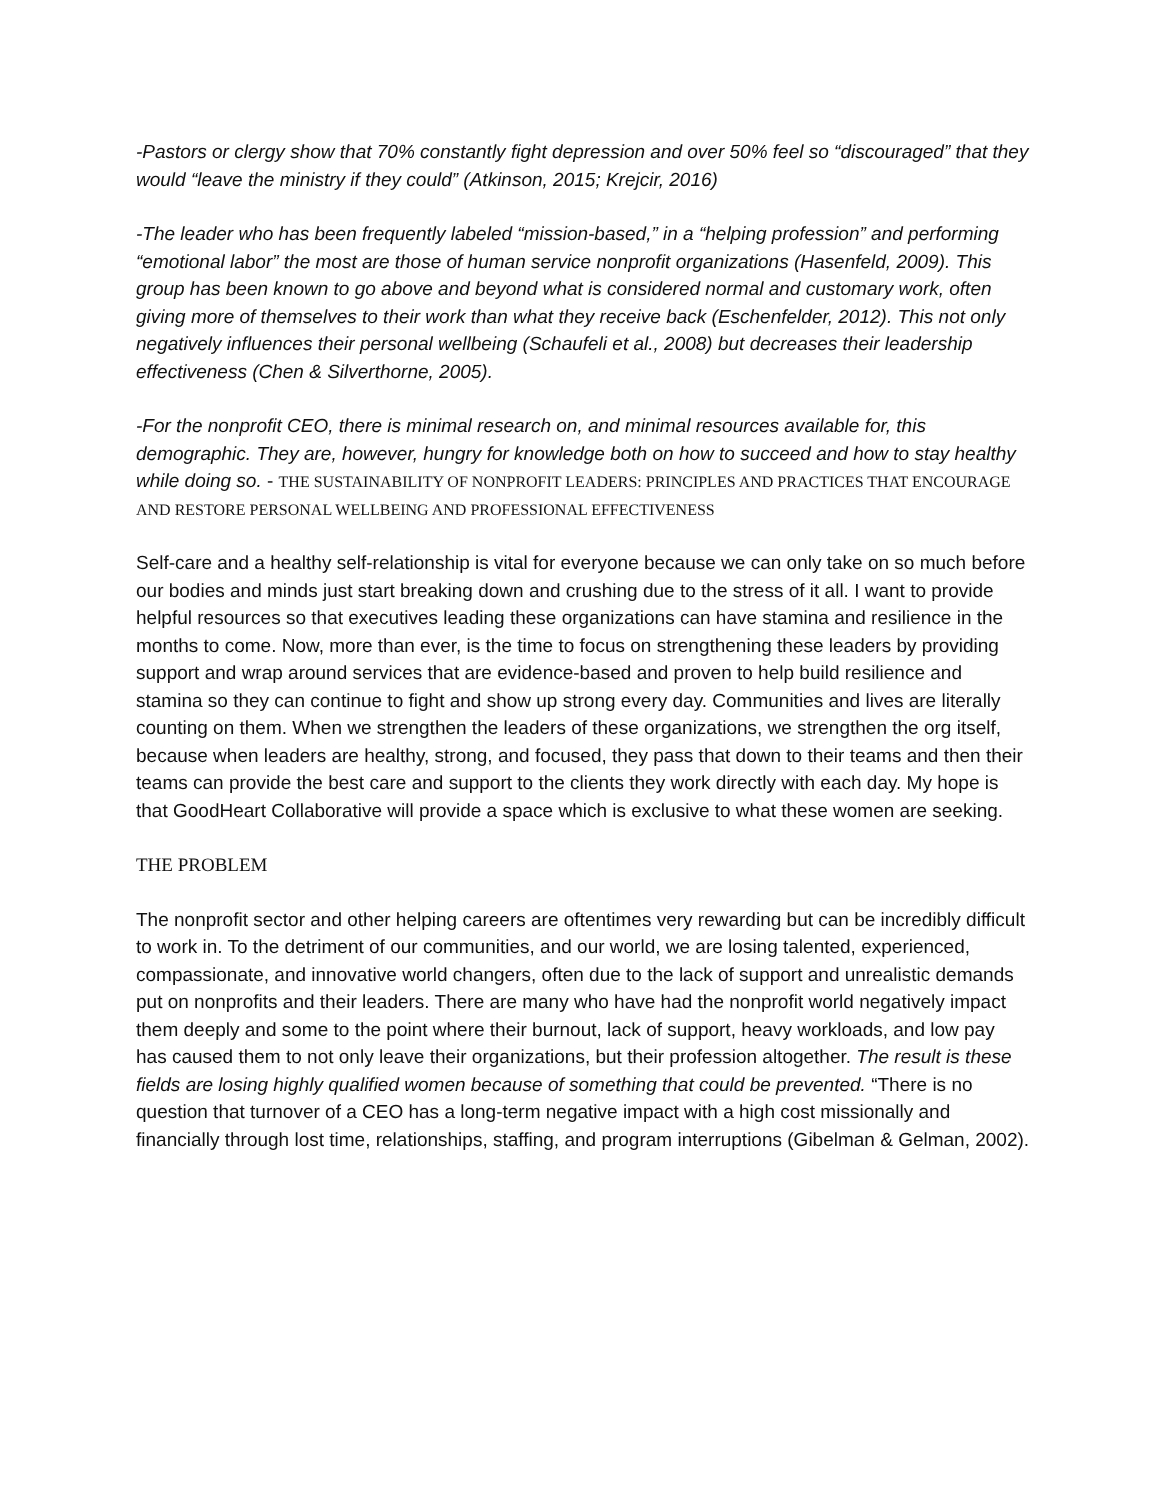-Pastors or clergy show that 70% constantly fight depression and over 50% feel so “discouraged” that they would “leave the ministry if they could” (Atkinson, 2015; Krejcir, 2016)
-The leader who has been frequently labeled “mission-based,” in a “helping profession” and performing “emotional labor” the most are those of human service nonprofit organizations (Hasenfeld, 2009). This group has been known to go above and beyond what is considered normal and customary work, often giving more of themselves to their work than what they receive back (Eschenfelder, 2012). This not only negatively influences their personal wellbeing (Schaufeli et al., 2008) but decreases their leadership effectiveness (Chen & Silverthorne, 2005).
-For the nonprofit CEO, there is minimal research on, and minimal resources available for, this demographic. They are, however, hungry for knowledge both on how to succeed and how to stay healthy while doing so. - THE SUSTAINABILITY OF NONPROFIT LEADERS: PRINCIPLES AND PRACTICES THAT ENCOURAGE AND RESTORE PERSONAL WELLBEING AND PROFESSIONAL EFFECTIVENESS
Self-care and a healthy self-relationship is vital for everyone because we can only take on so much before our bodies and minds just start breaking down and crushing due to the stress of it all. I want to provide helpful resources so that executives leading these organizations can have stamina and resilience in the months to come. Now, more than ever, is the time to focus on strengthening these leaders by providing support and wrap around services that are evidence-based and proven to help build resilience and stamina so they can continue to fight and show up strong every day. Communities and lives are literally counting on them. When we strengthen the leaders of these organizations, we strengthen the org itself, because when leaders are healthy, strong, and focused, they pass that down to their teams and then their teams can provide the best care and support to the clients they work directly with each day. My hope is that GoodHeart Collaborative will provide a space which is exclusive to what these women are seeking.
THE PROBLEM
The nonprofit sector and other helping careers are oftentimes very rewarding but can be incredibly difficult to work in. To the detriment of our communities, and our world, we are losing talented, experienced, compassionate, and innovative world changers, often due to the lack of support and unrealistic demands put on nonprofits and their leaders. There are many who have had the nonprofit world negatively impact them deeply and some to the point where their burnout, lack of support, heavy workloads, and low pay has caused them to not only leave their organizations, but their profession altogether. The result is these fields are losing highly qualified women because of something that could be prevented. “There is no question that turnover of a CEO has a long-term negative impact with a high cost missionally and financially through lost time, relationships, staffing, and program interruptions (Gibelman & Gelman, 2002).